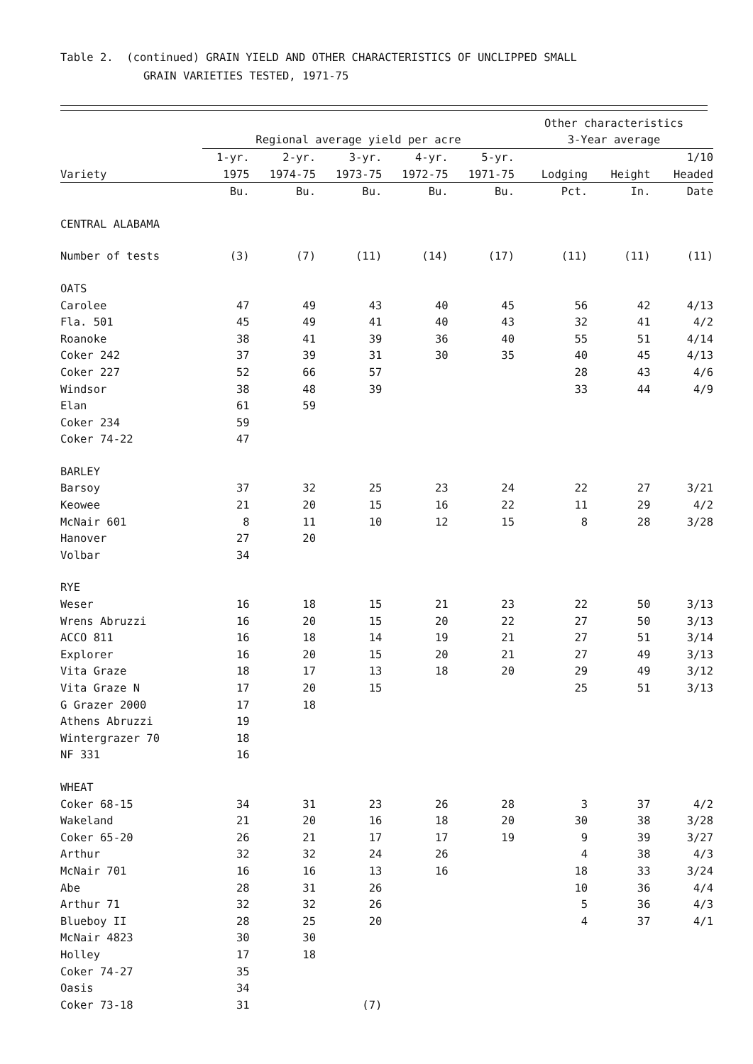Table 2. (continued) GRAIN YIELD AND OTHER CHARACTERISTICS OF UNCLIPPED SMALL
GRAIN VARIETIES TESTED, 1971-75
| | | | | | | Other characteristics | | |
| --- | --- | --- | --- | --- | --- | --- | --- | --- |
| | Regional average yield per acre | | | | | 3-Year average | | |
| | 1-yr. | 2-yr. | 3-yr. | 4-yr. | 5-yr. | | | 1/10 |
| Variety | 1975 | 1974-75 | 1973-75 | 1972-75 | 1971-75 | Lodging | Height | Headed |
| | Bu. | Bu. | Bu. | Bu. | Bu. | Pct. | In. | Date |
| CENTRAL ALABAMA | | | | | | | | |
| Number of tests | (3) | (7) | (11) | (14) | (17) | (11) | (11) | (11) |
| OATS | | | | | | | | |
| Carolee | 47 | 49 | 43 | 40 | 45 | 56 | 42 | 4/13 |
| Fla. 501 | 45 | 49 | 41 | 40 | 43 | 32 | 41 | 4/2 |
| Roanoke | 38 | 41 | 39 | 36 | 40 | 55 | 51 | 4/14 |
| Coker 242 | 37 | 39 | 31 | 30 | 35 | 40 | 45 | 4/13 |
| Coker 227 | 52 | 66 | 57 | | | 28 | 43 | 4/6 |
| Windsor | 38 | 48 | 39 | | | 33 | 44 | 4/9 |
| Elan | 61 | 59 | | | | | | |
| Coker 234 | 59 | | | | | | | |
| Coker 74-22 | 47 | | | | | | | |
| BARLEY | | | | | | | | |
| Barsoy | 37 | 32 | 25 | 23 | 24 | 22 | 27 | 3/21 |
| Keowee | 21 | 20 | 15 | 16 | 22 | 11 | 29 | 4/2 |
| McNair 601 | 8 | 11 | 10 | 12 | 15 | 8 | 28 | 3/28 |
| Hanover | 27 | 20 | | | | | | |
| Volbar | 34 | | | | | | | |
| RYE | | | | | | | | |
| Weser | 16 | 18 | 15 | 21 | 23 | 22 | 50 | 3/13 |
| Wrens Abruzzi | 16 | 20 | 15 | 20 | 22 | 27 | 50 | 3/13 |
| ACCO 811 | 16 | 18 | 14 | 19 | 21 | 27 | 51 | 3/14 |
| Explorer | 16 | 20 | 15 | 20 | 21 | 27 | 49 | 3/13 |
| Vita Graze | 18 | 17 | 13 | 18 | 20 | 29 | 49 | 3/12 |
| Vita Graze N | 17 | 20 | 15 | | | 25 | 51 | 3/13 |
| G Grazer 2000 | 17 | 18 | | | | | | |
| Athens Abruzzi | 19 | | | | | | | |
| Wintergrazer 70 | 18 | | | | | | | |
| NF 331 | 16 | | | | | | | |
| WHEAT | | | | | | | | |
| Coker 68-15 | 34 | 31 | 23 | 26 | 28 | 3 | 37 | 4/2 |
| Wakeland | 21 | 20 | 16 | 18 | 20 | 30 | 38 | 3/28 |
| Coker 65-20 | 26 | 21 | 17 | 17 | 19 | 9 | 39 | 3/27 |
| Arthur | 32 | 32 | 24 | 26 | | 4 | 38 | 4/3 |
| McNair 701 | 16 | 16 | 13 | 16 | | 18 | 33 | 3/24 |
| Abe | 28 | 31 | 26 | | | 10 | 36 | 4/4 |
| Arthur 71 | 32 | 32 | 26 | | | 5 | 36 | 4/3 |
| Blueboy II | 28 | 25 | 20 | | | 4 | 37 | 4/1 |
| McNair 4823 | 30 | 30 | | | | | | |
| Holley | 17 | 18 | | | | | | |
| Coker 74-27 | 35 | | | | | | | |
| Oasis | 34 | | | | | | | |
| Coker 73-18 | 31 | | (7) | | | | | |